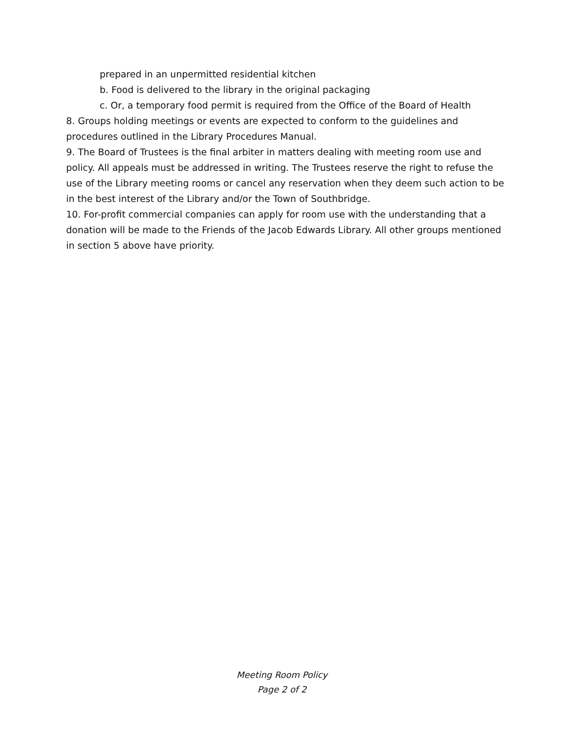prepared in an unpermitted residential kitchen
b. Food is delivered to the library in the original packaging
c. Or, a temporary food permit is required from the Office of the Board of Health
8. Groups holding meetings or events are expected to conform to the guidelines and procedures outlined in the Library Procedures Manual.
9. The Board of Trustees is the final arbiter in matters dealing with meeting room use and policy. All appeals must be addressed in writing. The Trustees reserve the right to refuse the use of the Library meeting rooms or cancel any reservation when they deem such action to be in the best interest of the Library and/or the Town of Southbridge.
10. For-profit commercial companies can apply for room use with the understanding that a donation will be made to the Friends of the Jacob Edwards Library. All other groups mentioned in section 5 above have priority.
Meeting Room Policy
Page 2 of 2